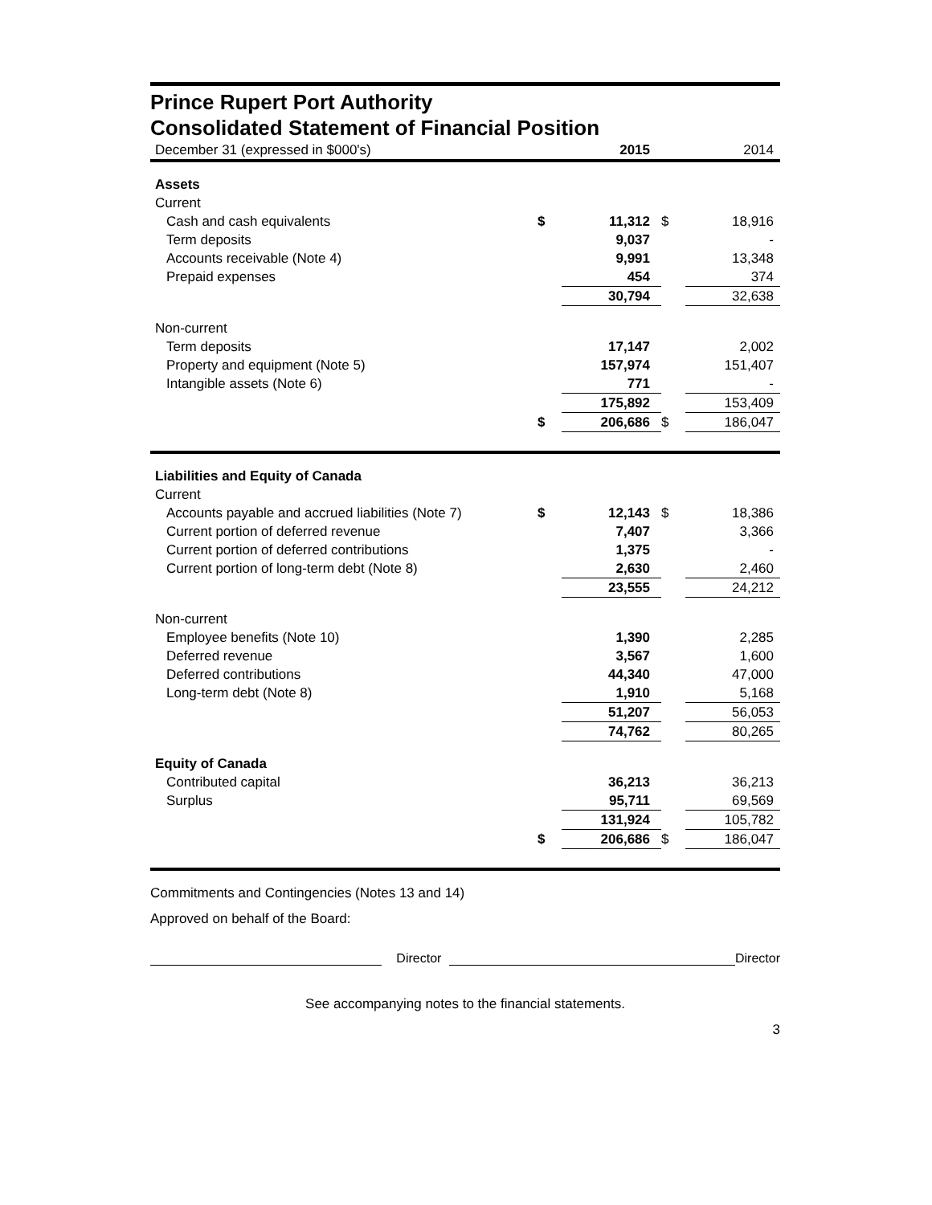Prince Rupert Port Authority
Consolidated Statement of Financial Position
| December 31 (expressed in $000's) | | 2015 | | 2014 |
| Assets | | | | |
| Current | | | | |
| Cash and cash equivalents | $ | 11,312 | $ | 18,916 |
| Term deposits | | 9,037 | | - |
| Accounts receivable (Note 4) | | 9,991 | | 13,348 |
| Prepaid expenses | | 454 | | 374 |
| | | 30,794 | | 32,638 |
| Non-current | | | | |
| Term deposits | | 17,147 | | 2,002 |
| Property and equipment (Note 5) | | 157,974 | | 151,407 |
| Intangible assets (Note 6) | | 771 | | - |
| | | 175,892 | | 153,409 |
| | $ | 206,686 | $ | 186,047 |
| Liabilities and Equity of Canada | | | | |
| Current | | | | |
| Accounts payable and accrued liabilities (Note 7) | $ | 12,143 | $ | 18,386 |
| Current portion of deferred revenue | | 7,407 | | 3,366 |
| Current portion of deferred contributions | | 1,375 | | - |
| Current portion of long-term debt (Note 8) | | 2,630 | | 2,460 |
| | | 23,555 | | 24,212 |
| Non-current | | | | |
| Employee benefits (Note 10) | | 1,390 | | 2,285 |
| Deferred revenue | | 3,567 | | 1,600 |
| Deferred contributions | | 44,340 | | 47,000 |
| Long-term debt (Note 8) | | 1,910 | | 5,168 |
| | | 51,207 | | 56,053 |
| | | 74,762 | | 80,265 |
| Equity of Canada | | | | |
| Contributed capital | | 36,213 | | 36,213 |
| Surplus | | 95,711 | | 69,569 |
| | | 131,924 | | 105,782 |
| | $ | 206,686 | $ | 186,047 |
Commitments and Contingencies (Notes 13 and 14)
Approved on behalf of the Board:
Director
Director
See accompanying notes to the financial statements.
3